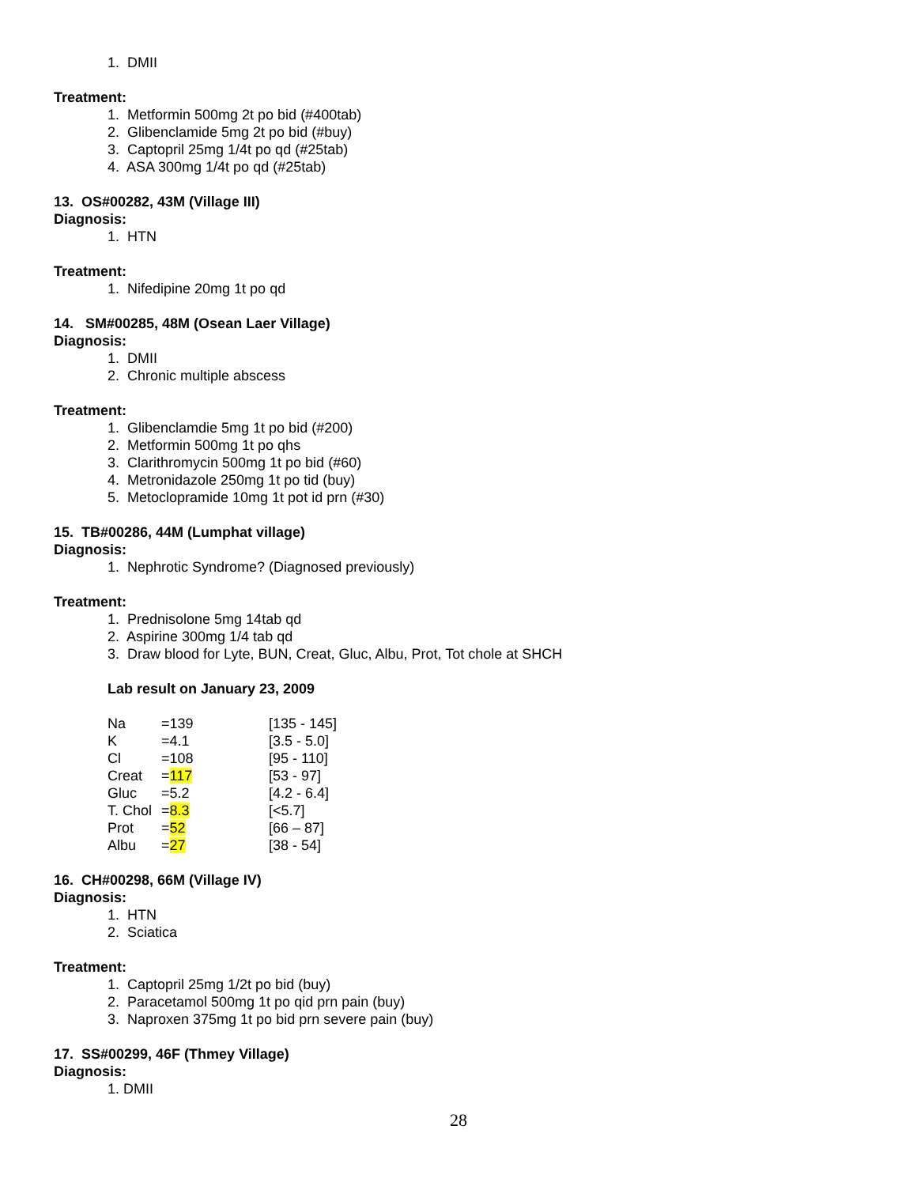1. DMII
Treatment:
1. Metformin 500mg 2t po bid (#400tab)
2. Glibenclamide 5mg 2t po bid (#buy)
3. Captopril 25mg 1/4t po qd (#25tab)
4. ASA 300mg 1/4t po qd (#25tab)
13. OS#00282, 43M (Village III)
Diagnosis:
1. HTN
Treatment:
1. Nifedipine 20mg 1t po qd
14. SM#00285, 48M (Osean Laer Village)
Diagnosis:
1. DMII
2. Chronic multiple abscess
Treatment:
1. Glibenclamdie 5mg 1t po bid (#200)
2. Metformin 500mg 1t po qhs
3. Clarithromycin 500mg 1t po bid (#60)
4. Metronidazole 250mg 1t po tid (buy)
5. Metoclopramide 10mg 1t pot id prn (#30)
15. TB#00286, 44M (Lumphat village)
Diagnosis:
1. Nephrotic Syndrome? (Diagnosed previously)
Treatment:
1. Prednisolone 5mg 14tab qd
2. Aspirine 300mg 1/4 tab qd
3. Draw blood for Lyte, BUN, Creat, Gluc, Albu, Prot, Tot chole at SHCH
Lab result on January 23, 2009
| Na | =139 | [135 - 145] |
| K | =4.1 | [3.5 - 5.0] |
| Cl | =108 | [95 - 110] |
| Creat | = 117 | [53 - 97] |
| Gluc | =5.2 | [4.2 - 6.4] |
| T. Chol | = 8.3 | [<5.7] |
| Prot | = 52 | [66 – 87] |
| Albu | = 27 | [38 - 54] |
16. CH#00298, 66M (Village IV)
Diagnosis:
1. HTN
2. Sciatica
Treatment:
1. Captopril 25mg 1/2t po bid (buy)
2. Paracetamol 500mg 1t po qid prn pain (buy)
3. Naproxen 375mg 1t po bid prn severe pain (buy)
17. SS#00299, 46F (Thmey Village)
Diagnosis:
1. DMII
28